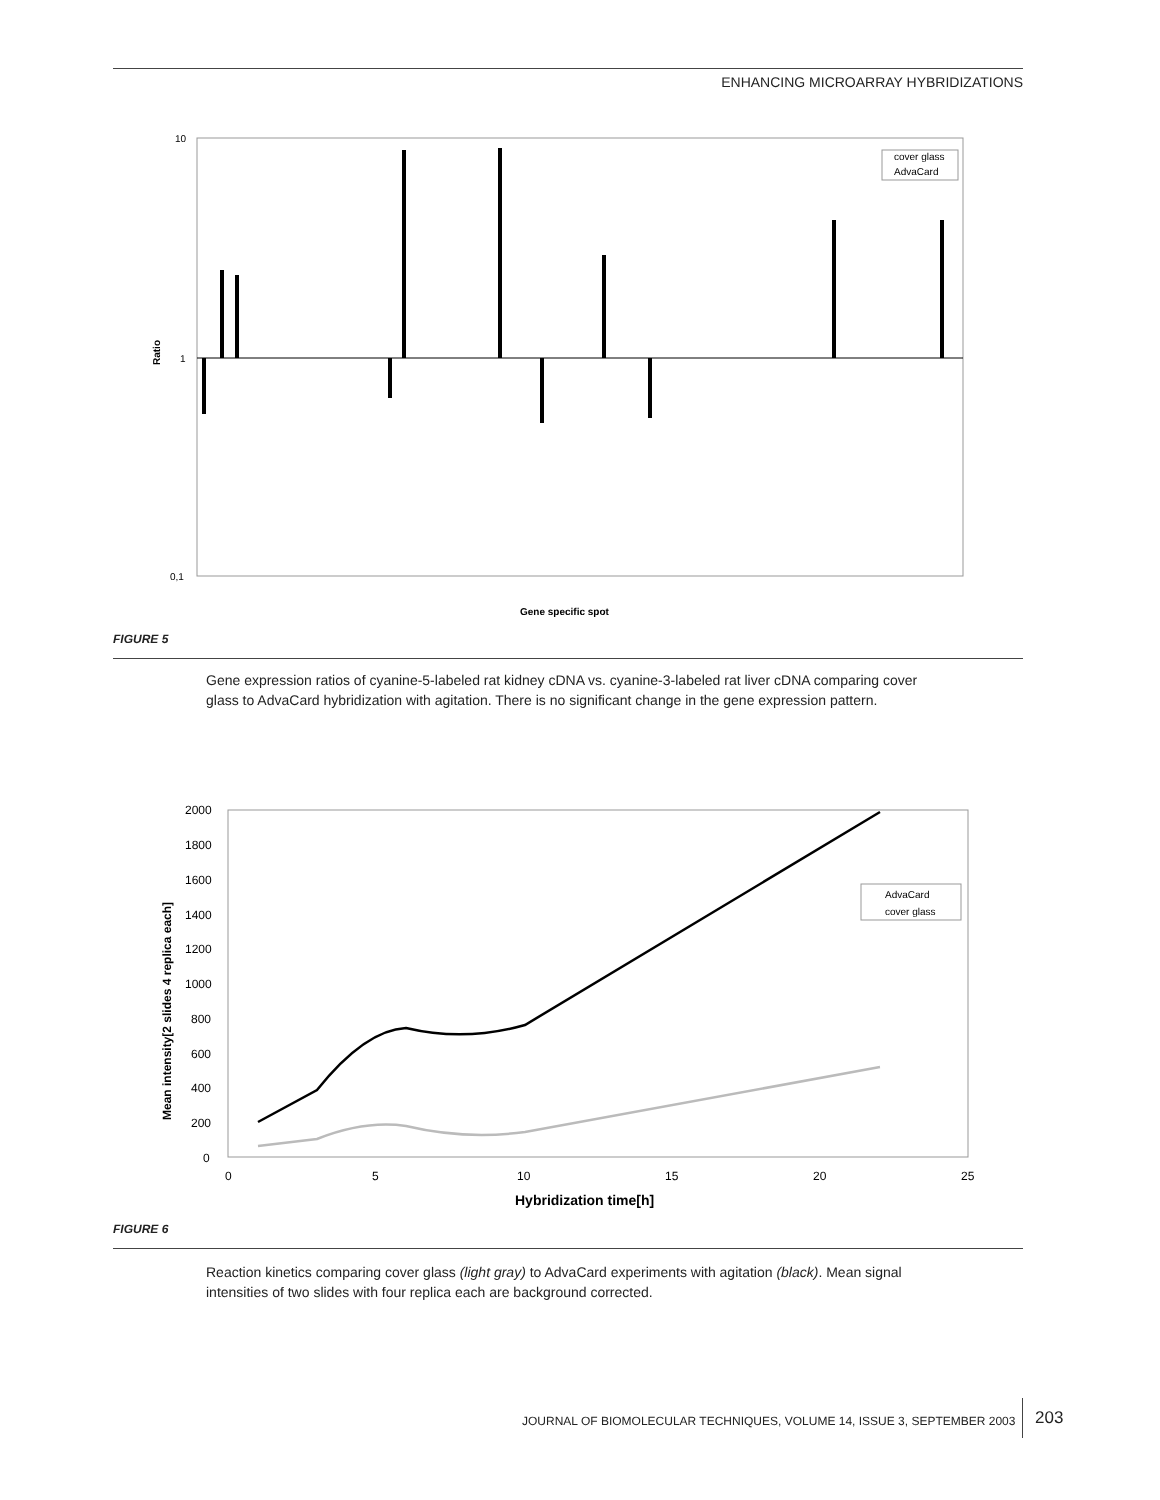ENHANCING MICROARRAY HYBRIDIZATIONS
10
1
0,1
Ratio
cover glass
AdvaCard
Gene specific spot
FIGURE 5
Gene expression ratios of cyanine-5-labeled rat kidney cDNA vs. cyanine-3-labeled rat liver cDNA comparing cover glass to AdvaCard hybridization with agitation. There is no significant change in the gene expression pattern.
2000
1800
1600
1400
1200
1000
800
600
400
200
0
0
5
10
15
20
25
Mean intensity[2 slides 4 replica each]
Hybridization time[h]
AdvaCard
cover glass
FIGURE 6
Reaction kinetics comparing cover glass (light gray) to AdvaCard experiments with agitation (black). Mean signal intensities of two slides with four replica each are background corrected.
JOURNAL OF BIOMOLECULAR TECHNIQUES, VOLUME 14, ISSUE 3, SEPTEMBER 2003
203